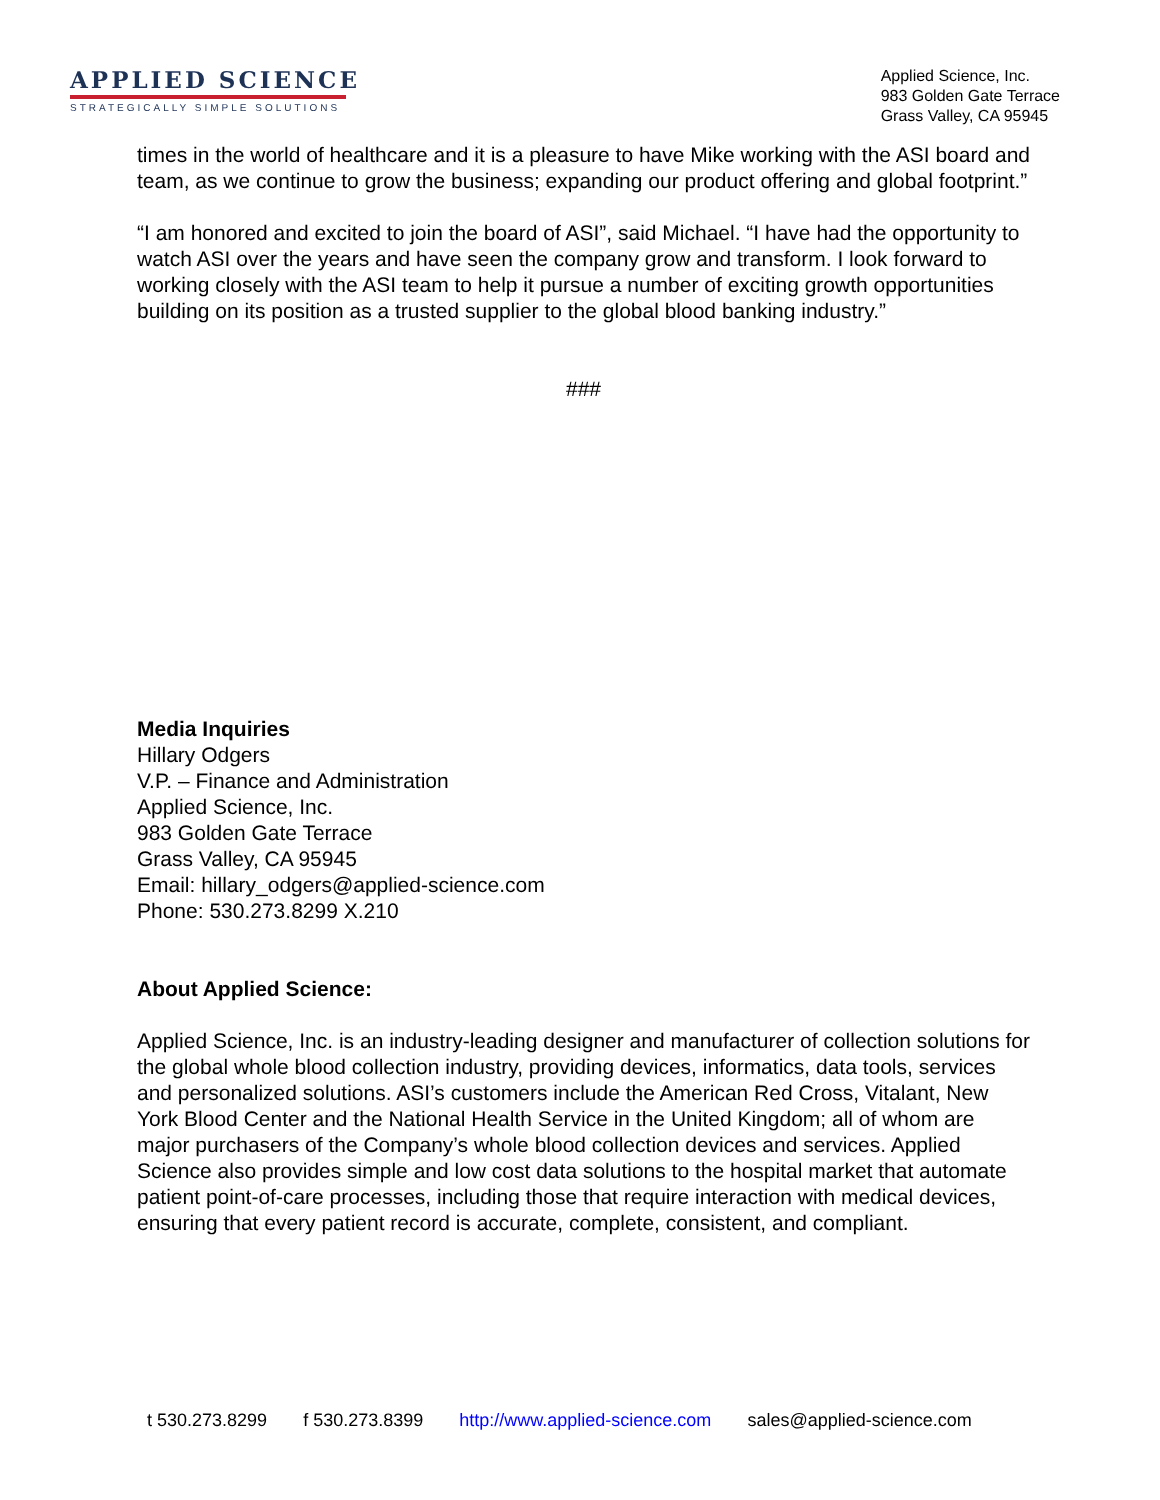APPLIED SCIENCE
STRATEGICALLY SIMPLE SOLUTIONS
Applied Science, Inc.
983 Golden Gate Terrace
Grass Valley, CA 95945
times in the world of healthcare and it is a pleasure to have Mike working with the ASI board and team, as we continue to grow the business; expanding our product offering and global footprint.”
“I am honored and excited to join the board of ASI”, said Michael. “I have had the opportunity to watch ASI over the years and have seen the company grow and transform. I look forward to working closely with the ASI team to help it pursue a number of exciting growth opportunities building on its position as a trusted supplier to the global blood banking industry.”
###
Media Inquiries
Hillary Odgers
V.P. – Finance and Administration
Applied Science, Inc.
983 Golden Gate Terrace
Grass Valley, CA 95945
Email: hillary_odgers@applied-science.com
Phone: 530.273.8299 X.210
About Applied Science:
Applied Science, Inc. is an industry-leading designer and manufacturer of collection solutions for the global whole blood collection industry, providing devices, informatics, data tools, services and personalized solutions. ASI’s customers include the American Red Cross, Vitalant, New York Blood Center and the National Health Service in the United Kingdom; all of whom are major purchasers of the Company’s whole blood collection devices and services. Applied Science also provides simple and low cost data solutions to the hospital market that automate patient point-of-care processes, including those that require interaction with medical devices, ensuring that every patient record is accurate, complete, consistent, and compliant.
t 530.273.8299 f 530.273.8399 http://www.applied-science.com sales@applied-science.com